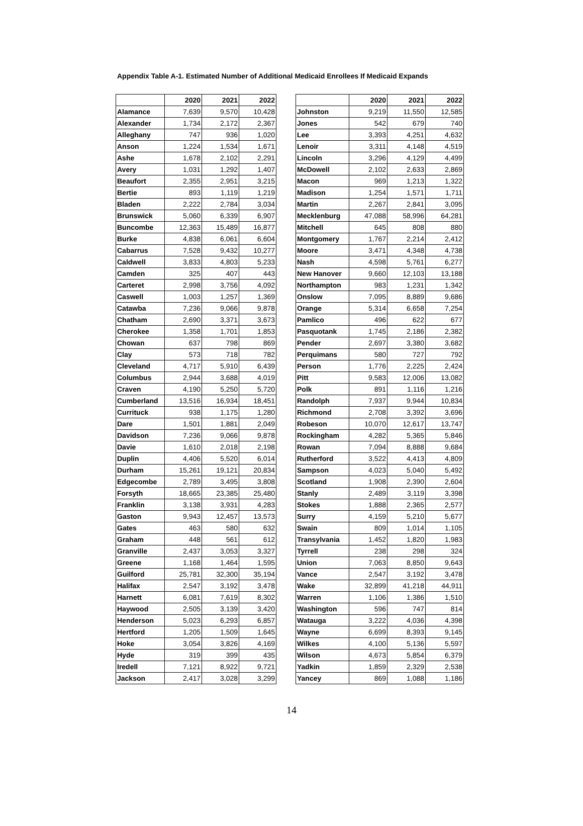Appendix Table A-1. Estimated Number of Additional Medicaid Enrollees If Medicaid Expands
| | 2020 | 2021 | 2022 |
| --- | --- | --- | --- |
| Alamance | 7,639 | 9,570 | 10,428 |
| Alexander | 1,734 | 2,172 | 2,367 |
| Alleghany | 747 | 936 | 1,020 |
| Anson | 1,224 | 1,534 | 1,671 |
| Ashe | 1,678 | 2,102 | 2,291 |
| Avery | 1,031 | 1,292 | 1,407 |
| Beaufort | 2,355 | 2,951 | 3,215 |
| Bertie | 893 | 1,119 | 1,219 |
| Bladen | 2,222 | 2,784 | 3,034 |
| Brunswick | 5,060 | 6,339 | 6,907 |
| Buncombe | 12,363 | 15,489 | 16,877 |
| Burke | 4,838 | 6,061 | 6,604 |
| Cabarrus | 7,528 | 9,432 | 10,277 |
| Caldwell | 3,833 | 4,803 | 5,233 |
| Camden | 325 | 407 | 443 |
| Carteret | 2,998 | 3,756 | 4,092 |
| Caswell | 1,003 | 1,257 | 1,369 |
| Catawba | 7,236 | 9,066 | 9,878 |
| Chatham | 2,690 | 3,371 | 3,673 |
| Cherokee | 1,358 | 1,701 | 1,853 |
| Chowan | 637 | 798 | 869 |
| Clay | 573 | 718 | 782 |
| Cleveland | 4,717 | 5,910 | 6,439 |
| Columbus | 2,944 | 3,688 | 4,019 |
| Craven | 4,190 | 5,250 | 5,720 |
| Cumberland | 13,516 | 16,934 | 18,451 |
| Currituck | 938 | 1,175 | 1,280 |
| Dare | 1,501 | 1,881 | 2,049 |
| Davidson | 7,236 | 9,066 | 9,878 |
| Davie | 1,610 | 2,018 | 2,198 |
| Duplin | 4,406 | 5,520 | 6,014 |
| Durham | 15,261 | 19,121 | 20,834 |
| Edgecombe | 2,789 | 3,495 | 3,808 |
| Forsyth | 18,665 | 23,385 | 25,480 |
| Franklin | 3,138 | 3,931 | 4,283 |
| Gaston | 9,943 | 12,457 | 13,573 |
| Gates | 463 | 580 | 632 |
| Graham | 448 | 561 | 612 |
| Granville | 2,437 | 3,053 | 3,327 |
| Greene | 1,168 | 1,464 | 1,595 |
| Guilford | 25,781 | 32,300 | 35,194 |
| Halifax | 2,547 | 3,192 | 3,478 |
| Harnett | 6,081 | 7,619 | 8,302 |
| Haywood | 2,505 | 3,139 | 3,420 |
| Henderson | 5,023 | 6,293 | 6,857 |
| Hertford | 1,205 | 1,509 | 1,645 |
| Hoke | 3,054 | 3,826 | 4,169 |
| Hyde | 319 | 399 | 435 |
| Iredell | 7,121 | 8,922 | 9,721 |
| Jackson | 2,417 | 3,028 | 3,299 |
| | 2020 | 2021 | 2022 |
| --- | --- | --- | --- |
| Johnston | 9,219 | 11,550 | 12,585 |
| Jones | 542 | 679 | 740 |
| Lee | 3,393 | 4,251 | 4,632 |
| Lenoir | 3,311 | 4,148 | 4,519 |
| Lincoln | 3,296 | 4,129 | 4,499 |
| McDowell | 2,102 | 2,633 | 2,869 |
| Macon | 969 | 1,213 | 1,322 |
| Madison | 1,254 | 1,571 | 1,711 |
| Martin | 2,267 | 2,841 | 3,095 |
| Mecklenburg | 47,088 | 58,996 | 64,281 |
| Mitchell | 645 | 808 | 880 |
| Montgomery | 1,767 | 2,214 | 2,412 |
| Moore | 3,471 | 4,348 | 4,738 |
| Nash | 4,598 | 5,761 | 6,277 |
| New Hanover | 9,660 | 12,103 | 13,188 |
| Northampton | 983 | 1,231 | 1,342 |
| Onslow | 7,095 | 8,889 | 9,686 |
| Orange | 5,314 | 6,658 | 7,254 |
| Pamlico | 496 | 622 | 677 |
| Pasquotank | 1,745 | 2,186 | 2,382 |
| Pender | 2,697 | 3,380 | 3,682 |
| Perquimans | 580 | 727 | 792 |
| Person | 1,776 | 2,225 | 2,424 |
| Pitt | 9,583 | 12,006 | 13,082 |
| Polk | 891 | 1,116 | 1,216 |
| Randolph | 7,937 | 9,944 | 10,834 |
| Richmond | 2,708 | 3,392 | 3,696 |
| Robeson | 10,070 | 12,617 | 13,747 |
| Rockingham | 4,282 | 5,365 | 5,846 |
| Rowan | 7,094 | 8,888 | 9,684 |
| Rutherford | 3,522 | 4,413 | 4,809 |
| Sampson | 4,023 | 5,040 | 5,492 |
| Scotland | 1,908 | 2,390 | 2,604 |
| Stanly | 2,489 | 3,119 | 3,398 |
| Stokes | 1,888 | 2,365 | 2,577 |
| Surry | 4,159 | 5,210 | 5,677 |
| Swain | 809 | 1,014 | 1,105 |
| Transylvania | 1,452 | 1,820 | 1,983 |
| Tyrrell | 238 | 298 | 324 |
| Union | 7,063 | 8,850 | 9,643 |
| Vance | 2,547 | 3,192 | 3,478 |
| Wake | 32,899 | 41,218 | 44,911 |
| Warren | 1,106 | 1,386 | 1,510 |
| Washington | 596 | 747 | 814 |
| Watauga | 3,222 | 4,036 | 4,398 |
| Wayne | 6,699 | 8,393 | 9,145 |
| Wilkes | 4,100 | 5,136 | 5,597 |
| Wilson | 4,673 | 5,854 | 6,379 |
| Yadkin | 1,859 | 2,329 | 2,538 |
| Yancey | 869 | 1,088 | 1,186 |
14